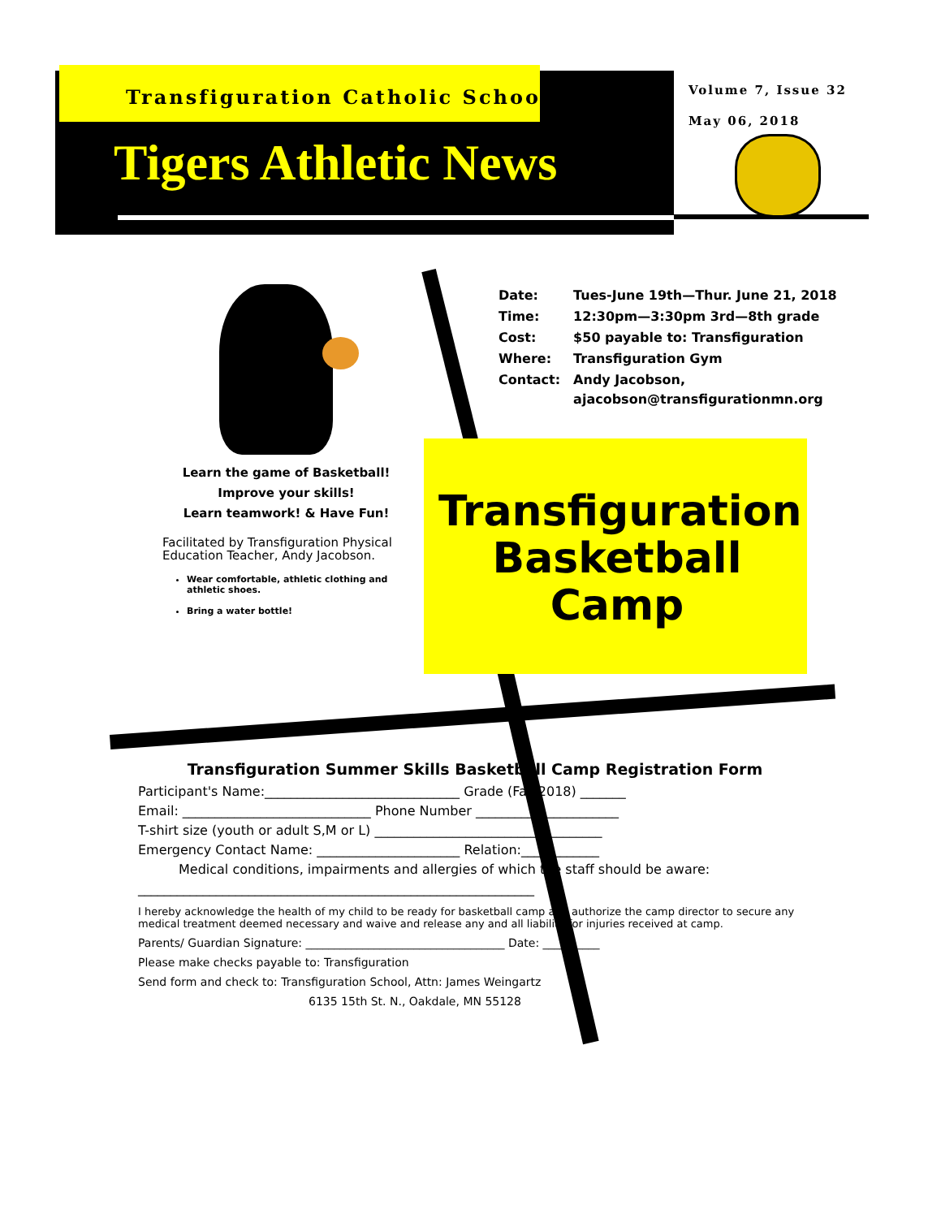Transfiguration Catholic School
Tigers Athletic News
Volume 7, Issue 32
May 06, 2018
| Date: | Tues-June 19th—Thur. June 21, 2018 |
| Time: | 12:30pm—3:30pm 3rd—8th grade |
| Cost: | $50 payable to: Transfiguration |
| Where: | Transfiguration Gym |
| Contact: | Andy Jacobson, ajacobson@transfigurationmn.org |
Learn the game of Basketball!
Improve your skills!
Learn teamwork! & Have Fun!
Facilitated by Transfiguration Physical Education Teacher, Andy Jacobson.
Wear comfortable, athletic clothing and athletic shoes.
Bring a water bottle!
Transfiguration Basketball Camp
Transfiguration Summer Skills Basketball Camp Registration Form
Participant's Name:______________________________ Grade (Fall 2018) _______
Email: _____________________________ Phone Number ______________________
T-shirt size (youth or adult S,M or L) ___________________________________
Emergency Contact Name: ______________________ Relation:____________
Medical conditions, impairments and allergies of which the staff should be aware:
_____________________________________________________________
I hereby acknowledge the health of my child to be ready for basketball camp and authorize the camp director to secure any medical treatment deemed necessary and waive and release any and all liability for injuries received at camp.
Parents/ Guardian Signature: ___________________________________ Date: __________
Please make checks payable to: Transfiguration
Send form and check to: Transfiguration School, Attn: James Weingartz
6135 15th St. N., Oakdale, MN 55128